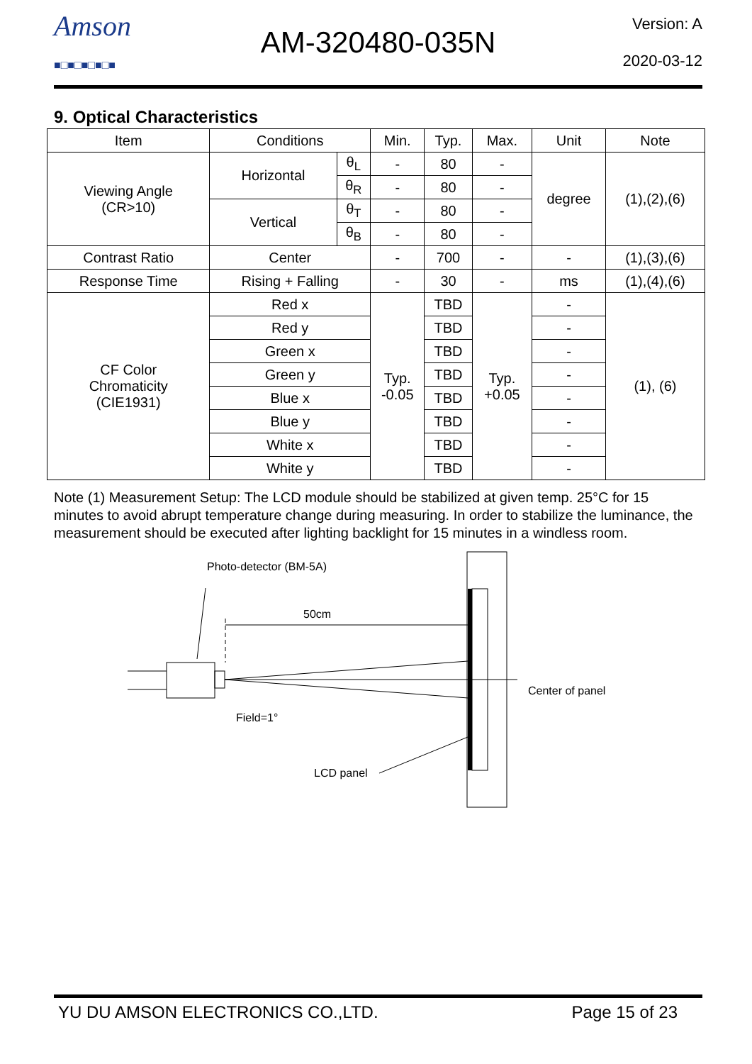Amson
■□■□■□■□■
AM-320480-035N
Version: A
2020-03-12
9. Optical Characteristics
| Item | Conditions | | Min. | Typ. | Max. | Unit | Note |
| --- | --- | --- | --- | --- | --- | --- | --- |
| Viewing Angle (CR>10) | Horizontal | θ<sub>L</sub> | - | 80 | - | degree | (1),(2),(6) |
| | | θ<sub>R</sub> | - | 80 | - | | |
| | Vertical | θ<sub>T</sub> | - | 80 | - | | |
| | | θ<sub>B</sub> | - | 80 | - | | |
| Contrast Ratio | Center | | - | 700 | - | - | (1),(3),(6) |
| Response Time | Rising + Falling | | - | 30 | - | ms | (1),(4),(6) |
| CF Color Chromaticity (CIE1931) | Red x | | Typ. -0.05 | TBD | Typ. +0.05 | - | (1), (6) |
| | Red y | | | TBD | | - | |
| | Green x | | | TBD | | - | |
| | Green y | | | TBD | | - | |
| | Blue x | | | TBD | | - | |
| | Blue y | | | TBD | | - | |
| | White x | | | TBD | | - | |
| | White y | | | TBD | | - | |
Note (1) Measurement Setup: The LCD module should be stabilized at given temp. 25°C for 15 minutes to avoid abrupt temperature change during measuring. In order to stabilize the luminance, the measurement should be executed after lighting backlight for 15 minutes in a windless room.
Photo-detector (BM-5A)
50cm
Field=1°
Center of panel
LCD panel
YU DU AMSON ELECTRONICS CO.,LTD. Page 15 of 23